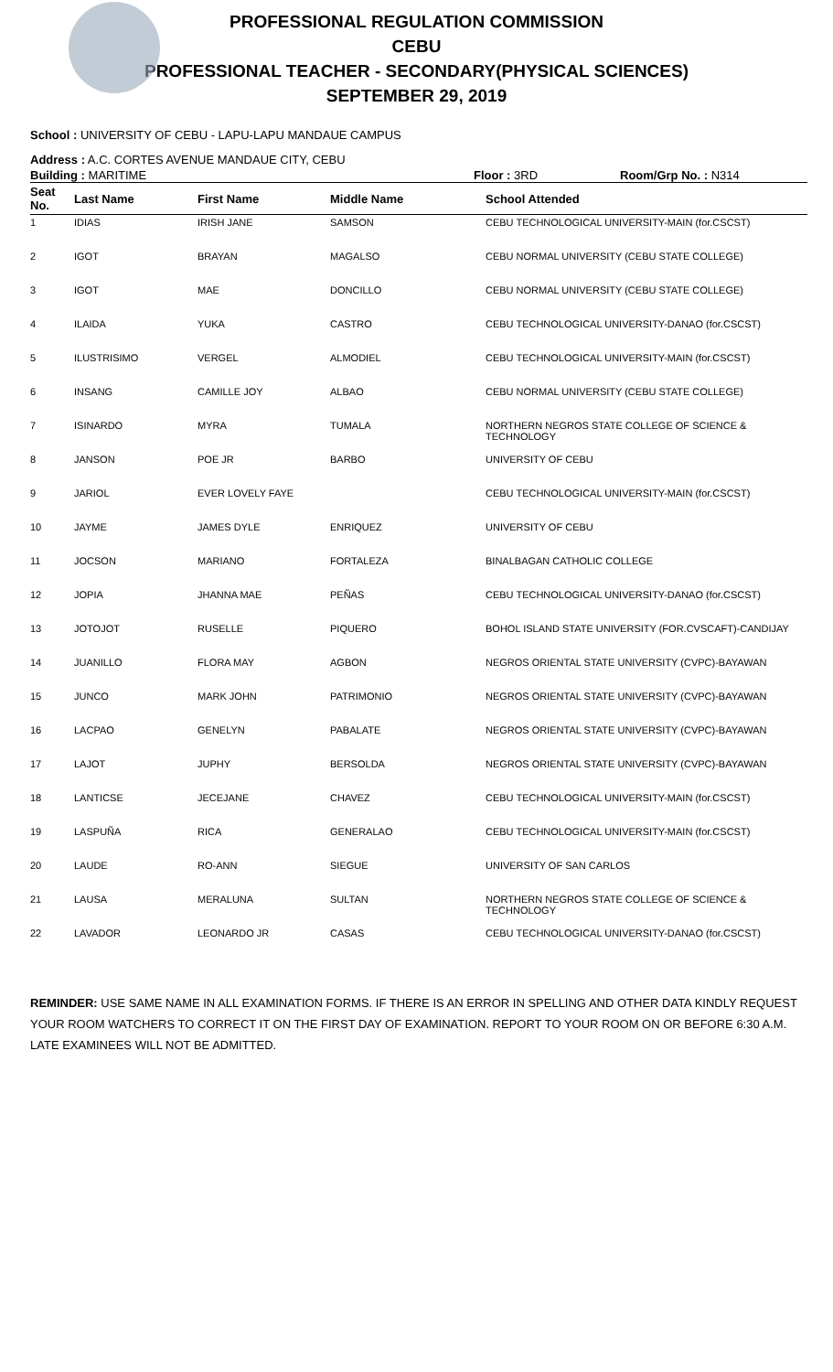PROFESSIONAL REGULATION COMMISSION
CEBU
PROFESSIONAL TEACHER - SECONDARY(PHYSICAL SCIENCES)
SEPTEMBER 29, 2019
School : UNIVERSITY OF CEBU - LAPU-LAPU MANDAUE CAMPUS
Address : A.C. CORTES AVENUE MANDAUE CITY, CEBU
Building : MARITIME Floor : 3RD Room/Grp No. : N314
| Seat No. | Last Name | First Name | Middle Name | School Attended |
| --- | --- | --- | --- | --- |
| 1 | IDIAS | IRISH JANE | SAMSON | CEBU TECHNOLOGICAL UNIVERSITY-MAIN (for.CSCST) |
| 2 | IGOT | BRAYAN | MAGALSO | CEBU NORMAL UNIVERSITY (CEBU STATE COLLEGE) |
| 3 | IGOT | MAE | DONCILLO | CEBU NORMAL UNIVERSITY (CEBU STATE COLLEGE) |
| 4 | ILAIDA | YUKA | CASTRO | CEBU TECHNOLOGICAL UNIVERSITY-DANAO (for.CSCST) |
| 5 | ILUSTRISIMO | VERGEL | ALMODIEL | CEBU TECHNOLOGICAL UNIVERSITY-MAIN (for.CSCST) |
| 6 | INSANG | CAMILLE JOY | ALBAO | CEBU NORMAL UNIVERSITY (CEBU STATE COLLEGE) |
| 7 | ISINARDO | MYRA | TUMALA | NORTHERN NEGROS STATE COLLEGE OF SCIENCE & TECHNOLOGY |
| 8 | JANSON | POE JR | BARBO | UNIVERSITY OF CEBU |
| 9 | JARIOL | EVER LOVELY FAYE | | CEBU TECHNOLOGICAL UNIVERSITY-MAIN (for.CSCST) |
| 10 | JAYME | JAMES DYLE | ENRIQUEZ | UNIVERSITY OF CEBU |
| 11 | JOCSON | MARIANO | FORTALEZA | BINALBAGAN CATHOLIC COLLEGE |
| 12 | JOPIA | JHANNA MAE | PEÑAS | CEBU TECHNOLOGICAL UNIVERSITY-DANAO (for.CSCST) |
| 13 | JOTOJOT | RUSELLE | PIQUERO | BOHOL ISLAND STATE UNIVERSITY (FOR.CVSCAFT)-CANDIJAY |
| 14 | JUANILLO | FLORA MAY | AGBON | NEGROS ORIENTAL STATE UNIVERSITY (CVPC)-BAYAWAN |
| 15 | JUNCO | MARK JOHN | PATRIMONIO | NEGROS ORIENTAL STATE UNIVERSITY (CVPC)-BAYAWAN |
| 16 | LACPAO | GENELYN | PABALATE | NEGROS ORIENTAL STATE UNIVERSITY (CVPC)-BAYAWAN |
| 17 | LAJOT | JUPHY | BERSOLDA | NEGROS ORIENTAL STATE UNIVERSITY (CVPC)-BAYAWAN |
| 18 | LANTICSE | JECEJANE | CHAVEZ | CEBU TECHNOLOGICAL UNIVERSITY-MAIN (for.CSCST) |
| 19 | LASPUÑA | RICA | GENERALAO | CEBU TECHNOLOGICAL UNIVERSITY-MAIN (for.CSCST) |
| 20 | LAUDE | RO-ANN | SIEGUE | UNIVERSITY OF SAN CARLOS |
| 21 | LAUSA | MERALUNA | SULTAN | NORTHERN NEGROS STATE COLLEGE OF SCIENCE & TECHNOLOGY |
| 22 | LAVADOR | LEONARDO JR | CASAS | CEBU TECHNOLOGICAL UNIVERSITY-DANAO (for.CSCST) |
REMINDER: USE SAME NAME IN ALL EXAMINATION FORMS. IF THERE IS AN ERROR IN SPELLING AND OTHER DATA KINDLY REQUEST YOUR ROOM WATCHERS TO CORRECT IT ON THE FIRST DAY OF EXAMINATION. REPORT TO YOUR ROOM ON OR BEFORE 6:30 A.M. LATE EXAMINEES WILL NOT BE ADMITTED.